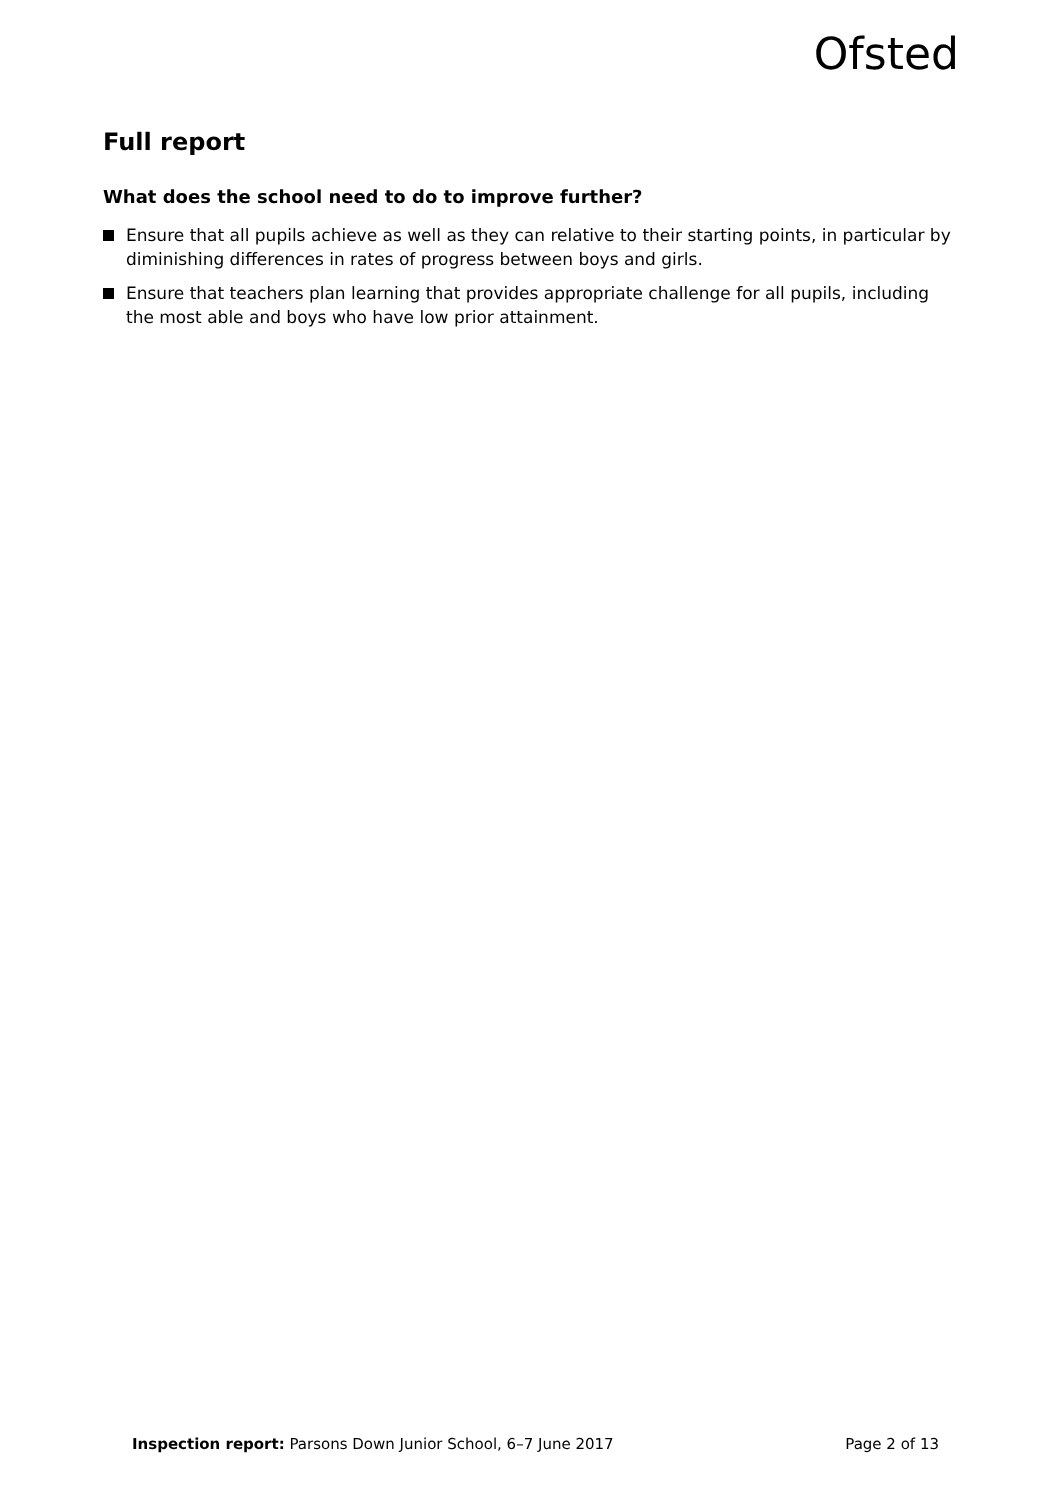Ofsted
Full report
What does the school need to do to improve further?
Ensure that all pupils achieve as well as they can relative to their starting points, in particular by diminishing differences in rates of progress between boys and girls.
Ensure that teachers plan learning that provides appropriate challenge for all pupils, including the most able and boys who have low prior attainment.
Inspection report: Parsons Down Junior School, 6–7 June 2017 Page 2 of 13